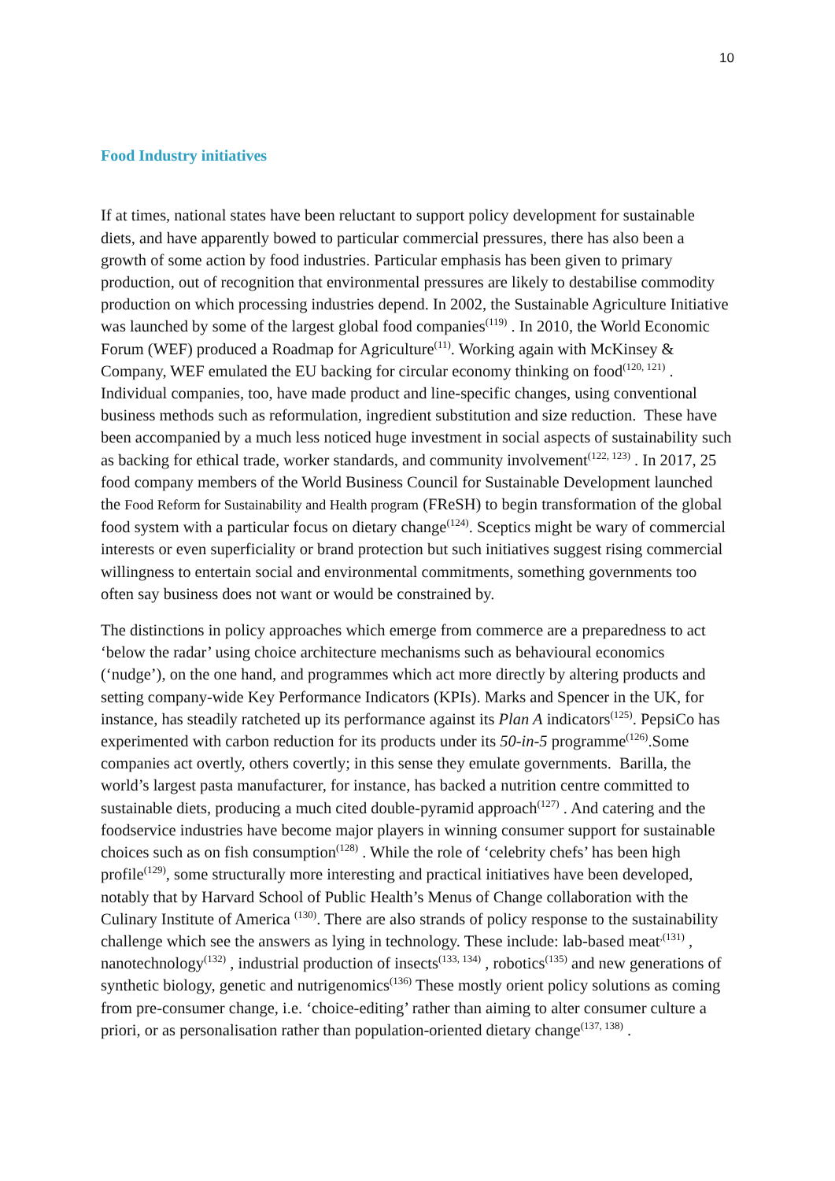10
Food Industry initiatives
If at times, national states have been reluctant to support policy development for sustainable diets, and have apparently bowed to particular commercial pressures, there has also been a growth of some action by food industries. Particular emphasis has been given to primary production, out of recognition that environmental pressures are likely to destabilise commodity production on which processing industries depend. In 2002, the Sustainable Agriculture Initiative was launched by some of the largest global food companies<sup>(119)</sup> . In 2010, the World Economic Forum (WEF) produced a Roadmap for Agriculture<sup>(11)</sup>. Working again with McKinsey & Company, WEF emulated the EU backing for circular economy thinking on food<sup>(120, 121)</sup> . Individual companies, too, have made product and line-specific changes, using conventional business methods such as reformulation, ingredient substitution and size reduction. These have been accompanied by a much less noticed huge investment in social aspects of sustainability such as backing for ethical trade, worker standards, and community involvement<sup>(122, 123)</sup> . In 2017, 25 food company members of the World Business Council for Sustainable Development launched the Food Reform for Sustainability and Health program (FReSH) to begin transformation of the global food system with a particular focus on dietary change<sup>(124)</sup>. Sceptics might be wary of commercial interests or even superficiality or brand protection but such initiatives suggest rising commercial willingness to entertain social and environmental commitments, something governments too often say business does not want or would be constrained by.
The distinctions in policy approaches which emerge from commerce are a preparedness to act ‘below the radar’ using choice architecture mechanisms such as behavioural economics (‘nudge’), on the one hand, and programmes which act more directly by altering products and setting company-wide Key Performance Indicators (KPIs). Marks and Spencer in the UK, for instance, has steadily ratcheted up its performance against its Plan A indicators<sup>(125)</sup>. PepsiCo has experimented with carbon reduction for its products under its 50-in-5 programme<sup>(126)</sup>.Some companies act overtly, others covertly; in this sense they emulate governments. Barilla, the world’s largest pasta manufacturer, for instance, has backed a nutrition centre committed to sustainable diets, producing a much cited double-pyramid approach<sup>(127)</sup> . And catering and the foodservice industries have become major players in winning consumer support for sustainable choices such as on fish consumption<sup>(128)</sup> . While the role of ‘celebrity chefs’ has been high profile<sup>(129)</sup>, some structurally more interesting and practical initiatives have been developed, notably that by Harvard School of Public Health’s Menus of Change collaboration with the Culinary Institute of America <sup>(130)</sup>. There are also strands of policy response to the sustainability challenge which see the answers as lying in technology. These include: lab-based meat<sup>,(131)</sup> , nanotechnology<sup>(132)</sup> , industrial production of insects<sup>(133, 134)</sup> , robotics<sup>(135)</sup> and new generations of synthetic biology, genetic and nutrigenomics<sup>(136)</sup> These mostly orient policy solutions as coming from pre-consumer change, i.e. ‘choice-editing’ rather than aiming to alter consumer culture a priori, or as personalisation rather than population-oriented dietary change<sup>(137, 138)</sup> .